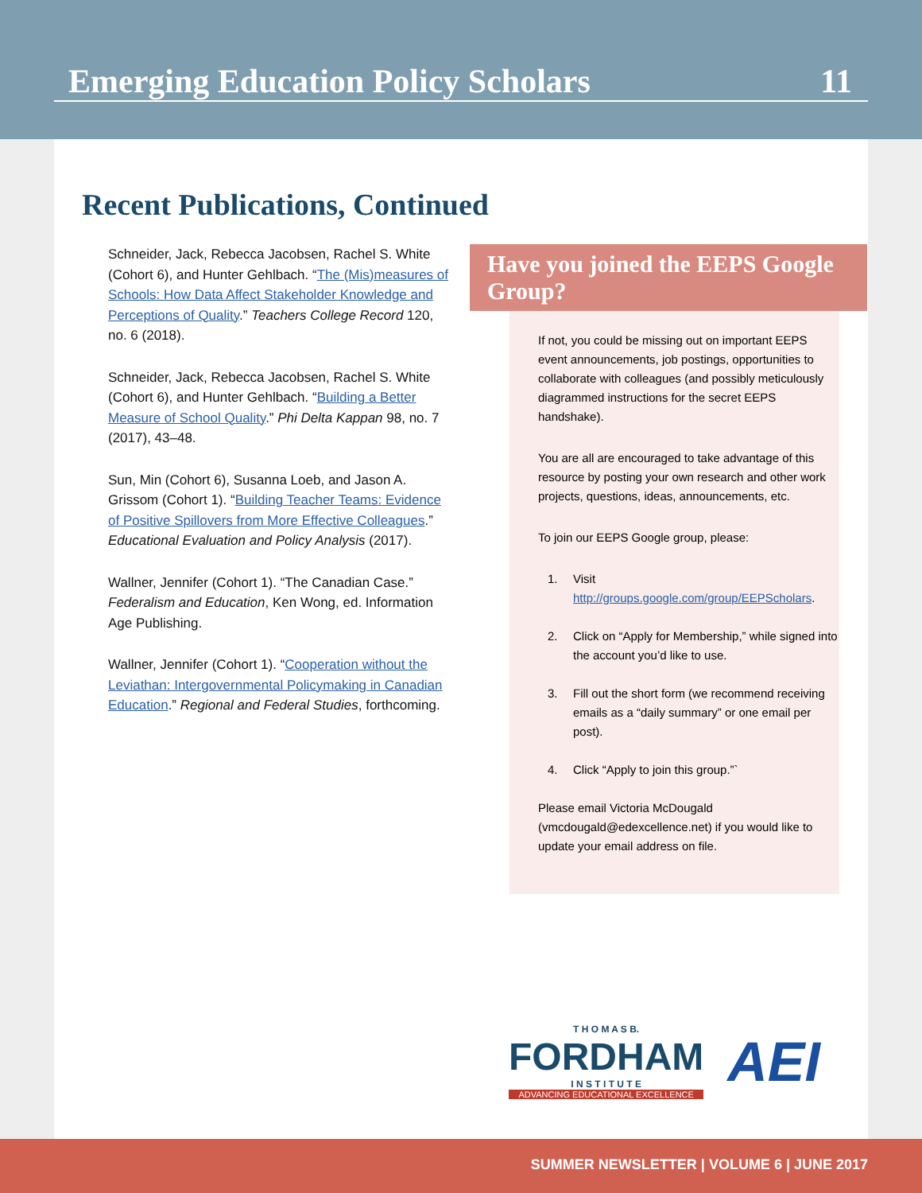Emerging Education Policy Scholars 11
Recent Publications, Continued
Schneider, Jack, Rebecca Jacobsen, Rachel S. White (Cohort 6), and Hunter Gehlbach. “The (Mis)measures of Schools: How Data Affect Stakeholder Knowledge and Perceptions of Quality.” Teachers College Record 120, no. 6 (2018).
Schneider, Jack, Rebecca Jacobsen, Rachel S. White (Cohort 6), and Hunter Gehlbach. “Building a Better Measure of School Quality.” Phi Delta Kappan 98, no. 7 (2017), 43–48.
Sun, Min (Cohort 6), Susanna Loeb, and Jason A. Grissom (Cohort 1). “Building Teacher Teams: Evidence of Positive Spillovers from More Effective Colleagues.” Educational Evaluation and Policy Analysis (2017).
Wallner, Jennifer (Cohort 1). “The Canadian Case.” Federalism and Education, Ken Wong, ed. Information Age Publishing.
Wallner, Jennifer (Cohort 1). “Cooperation without the Leviathan: Intergovernmental Policymaking in Canadian Education.” Regional and Federal Studies, forthcoming.
Have you joined the EEPS Google Group?
If not, you could be missing out on important EEPS event announcements, job postings, opportunities to collaborate with colleagues (and possibly meticulously diagrammed instructions for the secret EEPS handshake).
You are all are encouraged to take advantage of this resource by posting your own research and other work projects, questions, ideas, announcements, etc.
To join our EEPS Google group, please:
1. Visit http://groups.google.com/group/EEPScholars.
2. Click on “Apply for Membership,” while signed into the account you’d like to use.
3. Fill out the short form (we recommend receiving emails as a “daily summary” or one email per post).
4. Click “Apply to join this group.”`
Please email Victoria McDougald (vmcdougald@edexcellence.net) if you would like to update your email address on file.
T H O M A S B.
FORDHAM
I N S T I T U T E
ADVANCING EDUCATIONAL EXCELLENCE
AEI
SUMMER NEWSLETTER | VOLUME 6 | JUNE 2017